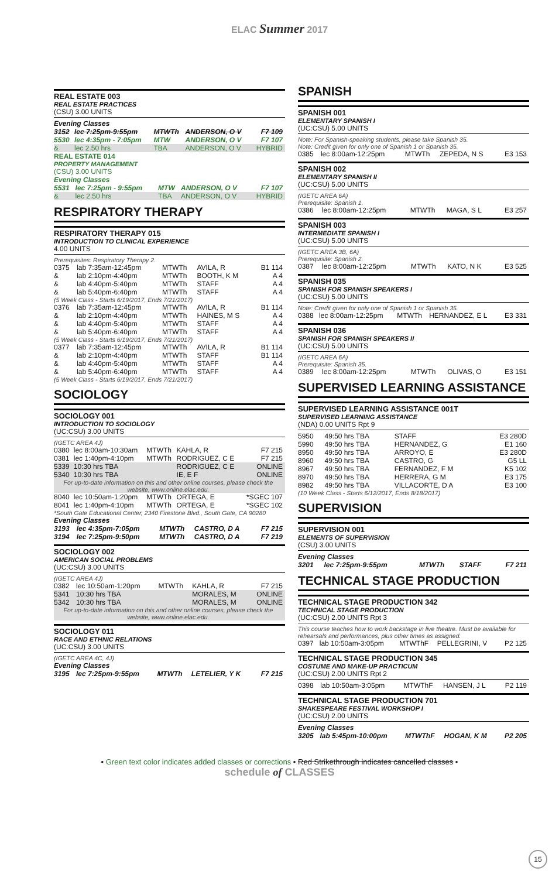ELAC Summer 2017
REAL ESTATE 003
REAL ESTATE PRACTICES
(CSU) 3.00 UNITS
Evening Classes
| 3152 | lec 7:25pm-9:55pm | MTWTh | ANDERSON, O V | F7 109 |
| 5530 | lec 4:35pm - 7:05pm | MTW | ANDERSON, O V | F7 107 |
| & | lec 2.50 hrs | TBA | ANDERSON, O V | HYBRID |
REAL ESTATE 014
PROPERTY MANAGEMENT
(CSU) 3.00 UNITS
Evening Classes
| 5531 | lec 7:25pm - 9:55pm | MTW | ANDERSON, O V | F7 107 |
| & | lec 2.50 hrs | TBA | ANDERSON, O V | HYBRID |
RESPIRATORY THERAPY
RESPIRATORY THERAPY 015
INTRODUCTION TO CLINICAL EXPERIENCE
4.00 UNITS
Prerequisites: Respiratory Therapy 2.
| 0375 | lab 7:35am-12:45pm | MTWTh | AVILA, R | B1 114 |
| & | lab 2:10pm-4:40pm | MTWTh | BOOTH, K M | A 4 |
| & | lab 4:40pm-5:40pm | MTWTh | STAFF | A 4 |
| & | lab 5:40pm-6:40pm | MTWTh | STAFF | A 4 |
| (5 Week Class - Starts 6/19/2017, Ends 7/21/2017) | | | | |
| 0376 | lab 7:35am-12:45pm | MTWTh | AVILA, R | B1 114 |
| & | lab 2:10pm-4:40pm | MTWTh | HAINES, M S | A 4 |
| & | lab 4:40pm-5:40pm | MTWTh | STAFF | A 4 |
| & | lab 5:40pm-6:40pm | MTWTh | STAFF | A 4 |
| (5 Week Class - Starts 6/19/2017, Ends 7/21/2017) | | | | |
| 0377 | lab 7:35am-12:45pm | MTWTh | AVILA, R | B1 114 |
| & | lab 2:10pm-4:40pm | MTWTh | STAFF | B1 114 |
| & | lab 4:40pm-5:40pm | MTWTh | STAFF | A 4 |
| & | lab 5:40pm-6:40pm | MTWTh | STAFF | A 4 |
| (5 Week Class - Starts 6/19/2017, Ends 7/21/2017) | | | | |
SOCIOLOGY
SOCIOLOGY 001
INTRODUCTION TO SOCIOLOGY
(UC:CSU) 3.00 UNITS
(IGETC AREA 4J)
| 0380 | lec 8:00am-10:30am | MTWTh | KAHLA, R | F7 215 |
| 0381 | lec 1:40pm-4:10pm | MTWTh | RODRIGUEZ, C E | F7 215 |
| 5339 | 10:30 hrs TBA | | RODRIGUEZ, C E | ONLINE |
| 5340 | 10:30 hrs TBA | | IE, E F | ONLINE |
| For up-to-date information on this and other online courses, please check the website, www.online.elac.edu. | | | | |
| 8040 | lec 10:50am-1:20pm | MTWTh | ORTEGA, E | *SGEC 107 |
| 8041 | lec 1:40pm-4:10pm | MTWTh | ORTEGA, E | *SGEC 102 |
*South Gate Educational Center, 2340 Firestone Blvd., South Gate, CA 90280
Evening Classes
| 3193 | lec 4:35pm-7:05pm | MTWTh | CASTRO, D A | F7 215 |
| 3194 | lec 7:25pm-9:50pm | MTWTh | CASTRO, D A | F7 219 |
SOCIOLOGY 002
AMERICAN SOCIAL PROBLEMS
(UC:CSU) 3.00 UNITS
(IGETC AREA 4J)
| 0382 | lec 10:50am-1:20pm | MTWTh | KAHLA, R | F7 215 |
| 5341 | 10:30 hrs TBA | | MORALES, M | ONLINE |
| 5342 | 10:30 hrs TBA | | MORALES, M | ONLINE |
| For up-to-date information on this and other online courses, please check the website, www.online.elac.edu. | | | | |
SOCIOLOGY 011
RACE AND ETHNIC RELATIONS
(UC:CSU) 3.00 UNITS
(IGETC AREA 4C, 4J)
Evening Classes
| 3195 | lec 7:25pm-9:55pm | MTWTh | LETELIER, Y K | F7 215 |
SPANISH
SPANISH 001
ELEMENTARY SPANISH I
(UC:CSU) 5.00 UNITS
Note: For Spanish-speaking students, please take Spanish 35.
Note: Credit given for only one of Spanish 1 or Spanish 35.
| 0385 | lec 8:00am-12:25pm | MTWTh | ZEPEDA, N S | E3 153 |
SPANISH 002
ELEMENTARY SPANISH II
(UC:CSU) 5.00 UNITS
(IGETC AREA 6A)
Prerequisite: Spanish 1.
| 0386 | lec 8:00am-12:25pm | MTWTh | MAGA, S L | E3 257 |
SPANISH 003
INTERMEDIATE SPANISH I
(UC:CSU) 5.00 UNITS
(IGETC AREA 3B, 6A)
Prerequisite: Spanish 2.
| 0387 | lec 8:00am-12:25pm | MTWTh | KATO, N K | E3 525 |
SPANISH 035
SPANISH FOR SPANISH SPEAKERS I
(UC:CSU) 5.00 UNITS
Note: Credit given for only one of Spanish 1 or Spanish 35.
| 0388 | lec 8:00am-12:25pm | MTWTh | HERNANDEZ, E L | E3 331 |
SPANISH 036
SPANISH FOR SPANISH SPEAKERS II
(UC:CSU) 5.00 UNITS
(IGETC AREA 6A)
Prerequisite: Spanish 35.
| 0389 | lec 8:00am-12:25pm | MTWTh | OLIVAS, O | E3 151 |
SUPERVISED LEARNING ASSISTANCE
SUPERVISED LEARNING ASSISTANCE 001T
SUPERVISED LEARNING ASSISTANCE
(NDA) 0.00 UNITS Rpt 9
| 5950 | 49:50 hrs TBA | STAFF | E3 280D |
| 5990 | 49:50 hrs TBA | HERNANDEZ, G | E1 160 |
| 8950 | 49:50 hrs TBA | ARROYO, E | E3 280D |
| 8960 | 49:50 hrs TBA | CASTRO, G | G5 LL |
| 8967 | 49:50 hrs TBA | FERNANDEZ, F M | K5 102 |
| 8970 | 49:50 hrs TBA | HERRERA, G M | E3 175 |
| 8982 | 49:50 hrs TBA | VILLACORTE, D A | E3 100 |
| (10 Week Class - Starts 6/12/2017, Ends 8/18/2017) | | | |
SUPERVISION
SUPERVISION 001
ELEMENTS OF SUPERVISION
(CSU) 3.00 UNITS
Evening Classes
| 3201 | lec 7:25pm-9:55pm | MTWTh | STAFF | F7 211 |
TECHNICAL STAGE PRODUCTION
TECHNICAL STAGE PRODUCTION 342
TECHNICAL STAGE PRODUCTION
(UC:CSU) 2.00 UNITS Rpt 3
This course teaches how to work backstage in live theatre. Must be available for rehearsals and performances, plus other times as assigned.
| 0397 | lab 10:50am-3:05pm | MTWThF | PELLEGRINI, V | P2 125 |
TECHNICAL STAGE PRODUCTION 345
COSTUME AND MAKE-UP PRACTICUM
(UC:CSU) 2.00 UNITS Rpt 2
| 0398 | lab 10:50am-3:05pm | MTWThF | HANSEN, J L | P2 119 |
TECHNICAL STAGE PRODUCTION 701
SHAKESPEARE FESTIVAL WORKSHOP I
(UC:CSU) 2.00 UNITS
Evening Classes
| 3205 | lab 5:45pm-10:00pm | MTWThF | HOGAN, K M | P2 205 |
• Green text color indicates added classes or corrections • Red Strikethrough indicates cancelled classes •
schedule of CLASSES
15